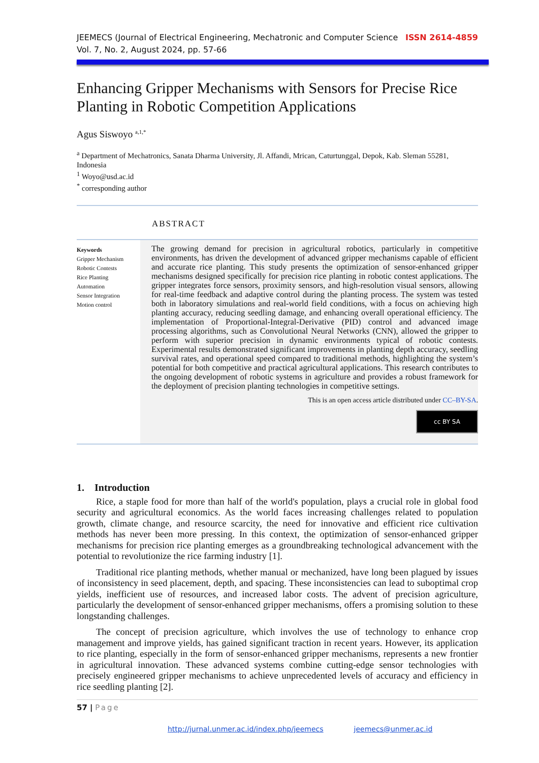JEEMECS (Journal of Electrical Engineering, Mechatronic and Computer Science
Vol. 7, No. 2, August 2024, pp. 57-66
ISSN 2614-4859
Enhancing Gripper Mechanisms with Sensors for Precise Rice Planting in Robotic Competition Applications
Agus Siswoyo <sup>a,1,*</sup>
<sup>a</sup> Department of Mechatronics, Sanata Dharma University, Jl. Affandi, Mrican, Caturtunggal, Depok, Kab. Sleman 55281, Indonesia
<sup>1</sup> Woyo@usd.ac.id
<sup>*</sup> corresponding author
ABSTRACT
Keywords
Gripper Mechanism
Robotic Contests
Rice Planting
Automation
Sensor Integration
Motion control
The growing demand for precision in agricultural robotics, particularly in competitive environments, has driven the development of advanced gripper mechanisms capable of efficient and accurate rice planting. This study presents the optimization of sensor-enhanced gripper mechanisms designed specifically for precision rice planting in robotic contest applications. The gripper integrates force sensors, proximity sensors, and high-resolution visual sensors, allowing for real-time feedback and adaptive control during the planting process. The system was tested both in laboratory simulations and real-world field conditions, with a focus on achieving high planting accuracy, reducing seedling damage, and enhancing overall operational efficiency. The implementation of Proportional-Integral-Derivative (PID) control and advanced image processing algorithms, such as Convolutional Neural Networks (CNN), allowed the gripper to perform with superior precision in dynamic environments typical of robotic contests. Experimental results demonstrated significant improvements in planting depth accuracy, seedling survival rates, and operational speed compared to traditional methods, highlighting the system’s potential for both competitive and practical agricultural applications. This research contributes to the ongoing development of robotic systems in agriculture and provides a robust framework for the deployment of precision planting technologies in competitive settings.
This is an open access article distributed under CC–BY-SA.
cc BY SA
1. Introduction
Rice, a staple food for more than half of the world's population, plays a crucial role in global food security and agricultural economics. As the world faces increasing challenges related to population growth, climate change, and resource scarcity, the need for innovative and efficient rice cultivation methods has never been more pressing. In this context, the optimization of sensor-enhanced gripper mechanisms for precision rice planting emerges as a groundbreaking technological advancement with the potential to revolutionize the rice farming industry [1].
Traditional rice planting methods, whether manual or mechanized, have long been plagued by issues of inconsistency in seed placement, depth, and spacing. These inconsistencies can lead to suboptimal crop yields, inefficient use of resources, and increased labor costs. The advent of precision agriculture, particularly the development of sensor-enhanced gripper mechanisms, offers a promising solution to these longstanding challenges.
The concept of precision agriculture, which involves the use of technology to enhance crop management and improve yields, has gained significant traction in recent years. However, its application to rice planting, especially in the form of sensor-enhanced gripper mechanisms, represents a new frontier in agricultural innovation. These advanced systems combine cutting-edge sensor technologies with precisely engineered gripper mechanisms to achieve unprecedented levels of accuracy and efficiency in rice seedling planting [2].
57 | Page
http://jurnal.unmer.ac.id/index.php/jeemecs jeemecs@unmer.ac.id